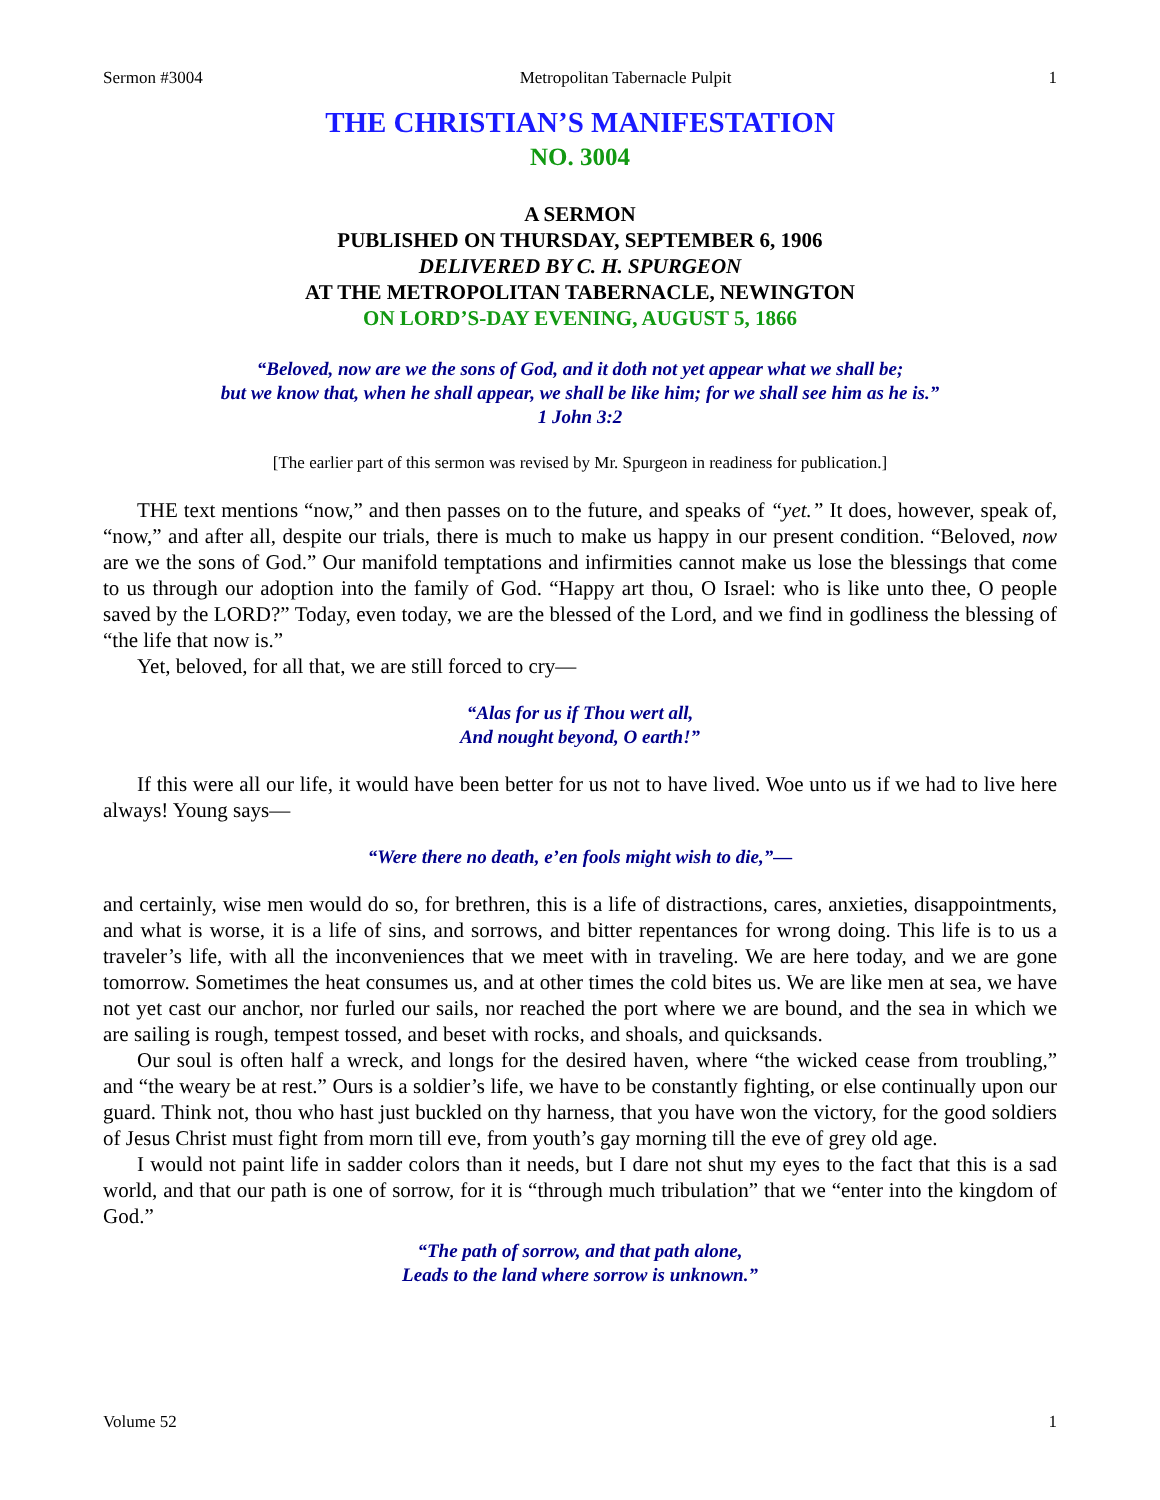Sermon #3004 Metropolitan Tabernacle Pulpit 1
THE CHRISTIAN’S MANIFESTATION
NO. 3004
A SERMON
PUBLISHED ON THURSDAY, SEPTEMBER 6, 1906
DELIVERED BY C. H. SPURGEON
AT THE METROPOLITAN TABERNACLE, NEWINGTON
ON LORD’S-DAY EVENING, AUGUST 5, 1866
“Beloved, now are we the sons of God, and it doth not yet appear what we shall be;
but we know that, when he shall appear, we shall be like him; for we shall see him as he is.”
1 John 3:2
[The earlier part of this sermon was revised by Mr. Spurgeon in readiness for publication.]
THE text mentions “now,” and then passes on to the future, and speaks of “yet.” It does, however, speak of, “now,” and after all, despite our trials, there is much to make us happy in our present condition. “Beloved, now are we the sons of God.” Our manifold temptations and infirmities cannot make us lose the blessings that come to us through our adoption into the family of God. “Happy art thou, O Israel: who is like unto thee, O people saved by the LORD?” Today, even today, we are the blessed of the Lord, and we find in godliness the blessing of “the life that now is.”
Yet, beloved, for all that, we are still forced to cry—
“Alas for us if Thou wert all,
And nought beyond, O earth!”
If this were all our life, it would have been better for us not to have lived. Woe unto us if we had to live here always! Young says—
“Were there no death, e’en fools might wish to die,”—
and certainly, wise men would do so, for brethren, this is a life of distractions, cares, anxieties, disappointments, and what is worse, it is a life of sins, and sorrows, and bitter repentances for wrong doing. This life is to us a traveler’s life, with all the inconveniences that we meet with in traveling. We are here today, and we are gone tomorrow. Sometimes the heat consumes us, and at other times the cold bites us. We are like men at sea, we have not yet cast our anchor, nor furled our sails, nor reached the port where we are bound, and the sea in which we are sailing is rough, tempest tossed, and beset with rocks, and shoals, and quicksands.
Our soul is often half a wreck, and longs for the desired haven, where “the wicked cease from troubling,” and “the weary be at rest.” Ours is a soldier’s life, we have to be constantly fighting, or else continually upon our guard. Think not, thou who hast just buckled on thy harness, that you have won the victory, for the good soldiers of Jesus Christ must fight from morn till eve, from youth’s gay morning till the eve of grey old age.
I would not paint life in sadder colors than it needs, but I dare not shut my eyes to the fact that this is a sad world, and that our path is one of sorrow, for it is “through much tribulation” that we “enter into the kingdom of God.”
“The path of sorrow, and that path alone,
Leads to the land where sorrow is unknown.”
Volume 52 1